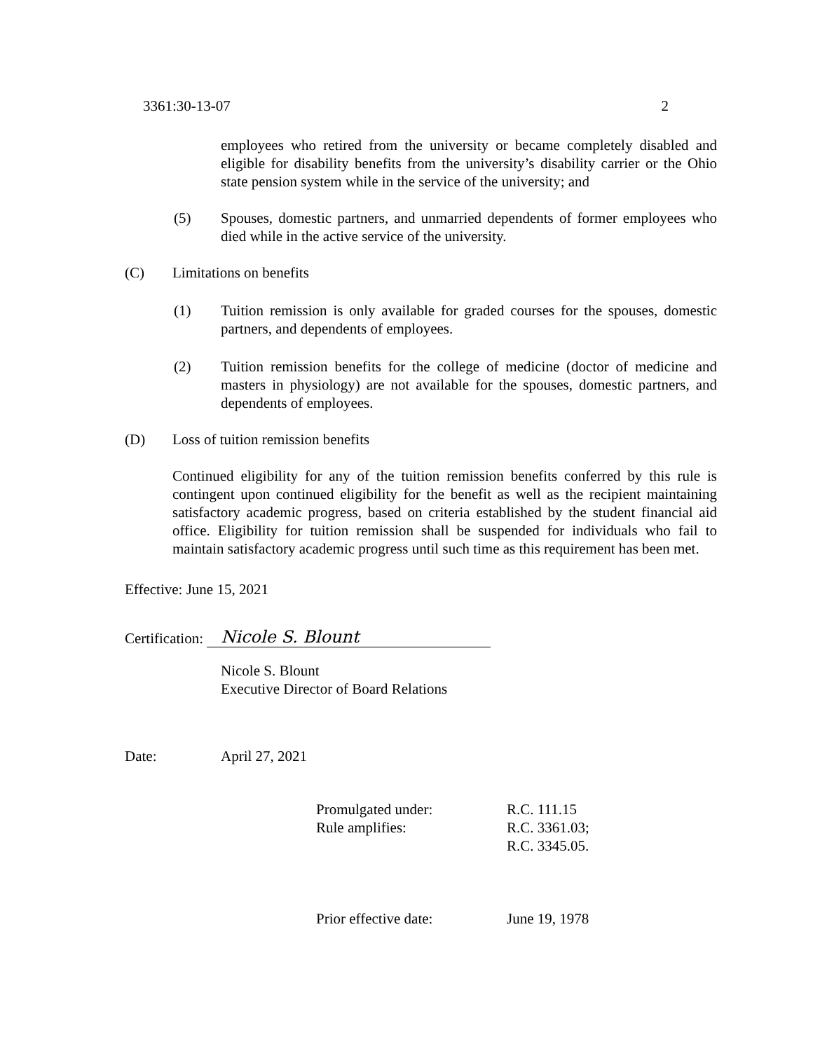3361:30-13-07 2
employees who retired from the university or became completely disabled and eligible for disability benefits from the university’s disability carrier or the Ohio state pension system while in the service of the university; and
(5) Spouses, domestic partners, and unmarried dependents of former employees who died while in the active service of the university.
(C) Limitations on benefits
(1) Tuition remission is only available for graded courses for the spouses, domestic partners, and dependents of employees.
(2) Tuition remission benefits for the college of medicine (doctor of medicine and masters in physiology) are not available for the spouses, domestic partners, and dependents of employees.
(D) Loss of tuition remission benefits
Continued eligibility for any of the tuition remission benefits conferred by this rule is contingent upon continued eligibility for the benefit as well as the recipient maintaining satisfactory academic progress, based on criteria established by the student financial aid office. Eligibility for tuition remission shall be suspended for individuals who fail to maintain satisfactory academic progress until such time as this requirement has been met.
Effective: June 15, 2021
Certification: Nicole S. Blount
Nicole S. Blount
Executive Director of Board Relations
Date: April 27, 2021
Promulgated under: R.C. 111.15
Rule amplifies: R.C. 3361.03;
R.C. 3345.05.
Prior effective date: June 19, 1978